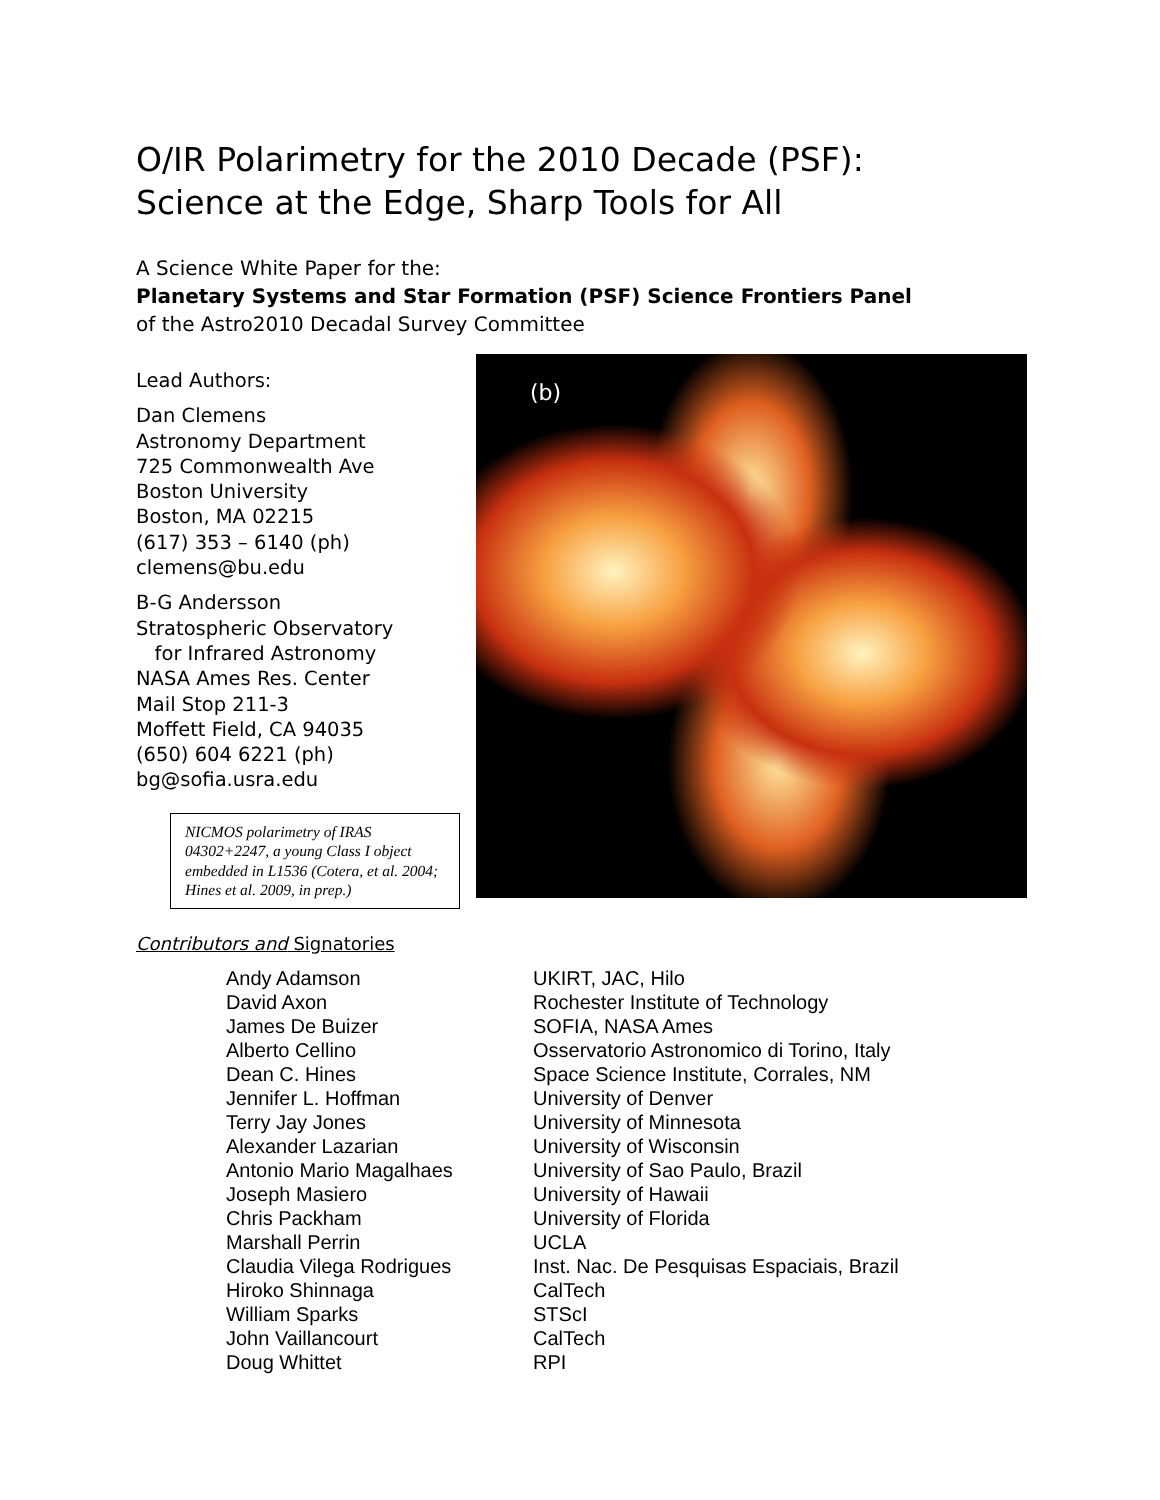O/IR Polarimetry for the 2010 Decade (PSF):
Science at the Edge, Sharp Tools for All
A Science White Paper for the:
Planetary Systems and Star Formation (PSF) Science Frontiers Panel
of the Astro2010 Decadal Survey Committee
Lead Authors:
Dan Clemens
Astronomy Department
725 Commonwealth Ave
Boston University
Boston, MA 02215
(617) 353 – 6140 (ph)
clemens@bu.edu
B-G Andersson
Stratospheric Observatory
for Infrared Astronomy
NASA Ames Res. Center
Mail Stop 211-3
Moffett Field, CA 94035
(650) 604 6221 (ph)
bg@sofia.usra.edu
NICMOS polarimetry of IRAS 04302+2247, a young Class I object embedded in L1536 (Cotera, et al. 2004; Hines et al. 2009, in prep.)
(b)
Contributors and Signatories
| Andy Adamson | UKIRT, JAC, Hilo |
| David Axon | Rochester Institute of Technology |
| James De Buizer | SOFIA, NASA Ames |
| Alberto Cellino | Osservatorio Astronomico di Torino, Italy |
| Dean C. Hines | Space Science Institute, Corrales, NM |
| Jennifer L. Hoffman | University of Denver |
| Terry Jay Jones | University of Minnesota |
| Alexander Lazarian | University of Wisconsin |
| Antonio Mario Magalhaes | University of Sao Paulo, Brazil |
| Joseph Masiero | University of Hawaii |
| Chris Packham | University of Florida |
| Marshall Perrin | UCLA |
| Claudia Vilega Rodrigues | Inst. Nac. De Pesquisas Espaciais, Brazil |
| Hiroko Shinnaga | CalTech |
| William Sparks | STScI |
| John Vaillancourt | CalTech |
| Doug Whittet | RPI |